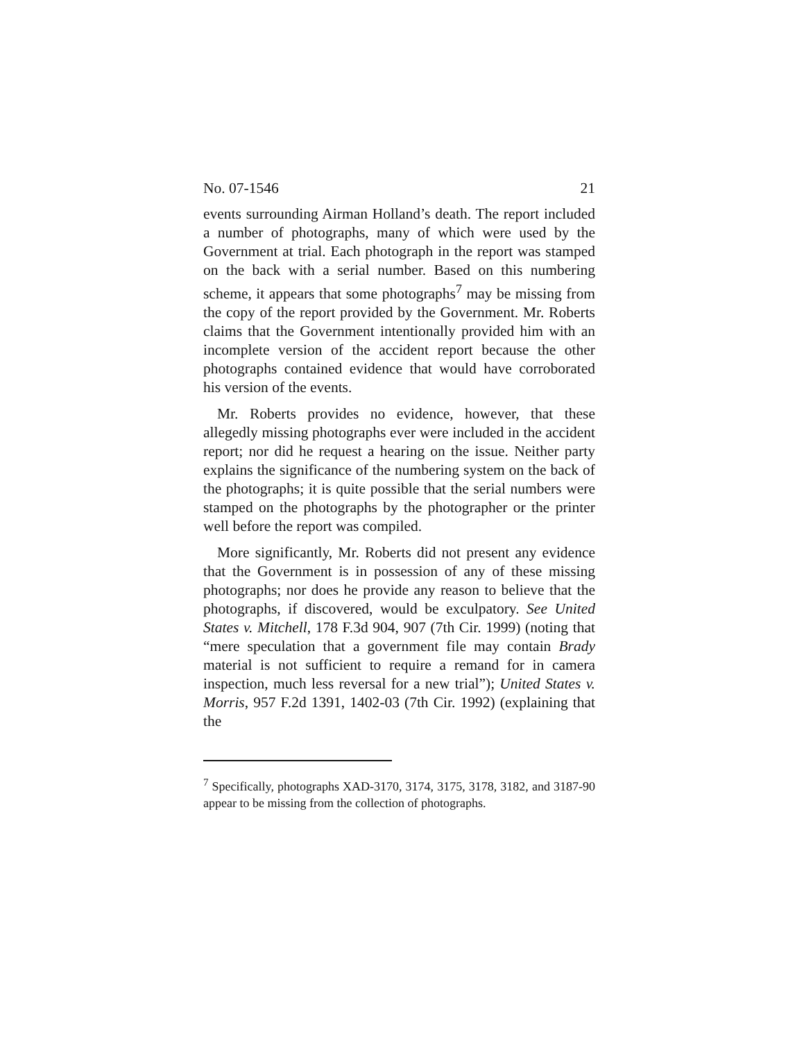No. 07-1546 21
events surrounding Airman Holland’s death. The report included a number of photographs, many of which were used by the Government at trial. Each photograph in the report was stamped on the back with a serial number. Based on this numbering scheme, it appears that some photographs<sup>7</sup> may be missing from the copy of the report provided by the Government. Mr. Roberts claims that the Government intentionally provided him with an incomplete version of the accident report because the other photographs contained evidence that would have corroborated his version of the events.
Mr. Roberts provides no evidence, however, that these allegedly missing photographs ever were included in the accident report; nor did he request a hearing on the issue. Neither party explains the significance of the numbering system on the back of the photographs; it is quite possible that the serial numbers were stamped on the photographs by the photographer or the printer well before the report was compiled.
More significantly, Mr. Roberts did not present any evidence that the Government is in possession of any of these missing photographs; nor does he provide any reason to believe that the photographs, if discovered, would be exculpatory. See United States v. Mitchell, 178 F.3d 904, 907 (7th Cir. 1999) (noting that “mere speculation that a government file may contain Brady material is not sufficient to require a remand for in camera inspection, much less reversal for a new trial”); United States v. Morris, 957 F.2d 1391, 1402-03 (7th Cir. 1992) (explaining that the
<sup>7</sup> Specifically, photographs XAD-3170, 3174, 3175, 3178, 3182, and 3187-90 appear to be missing from the collection of photographs.